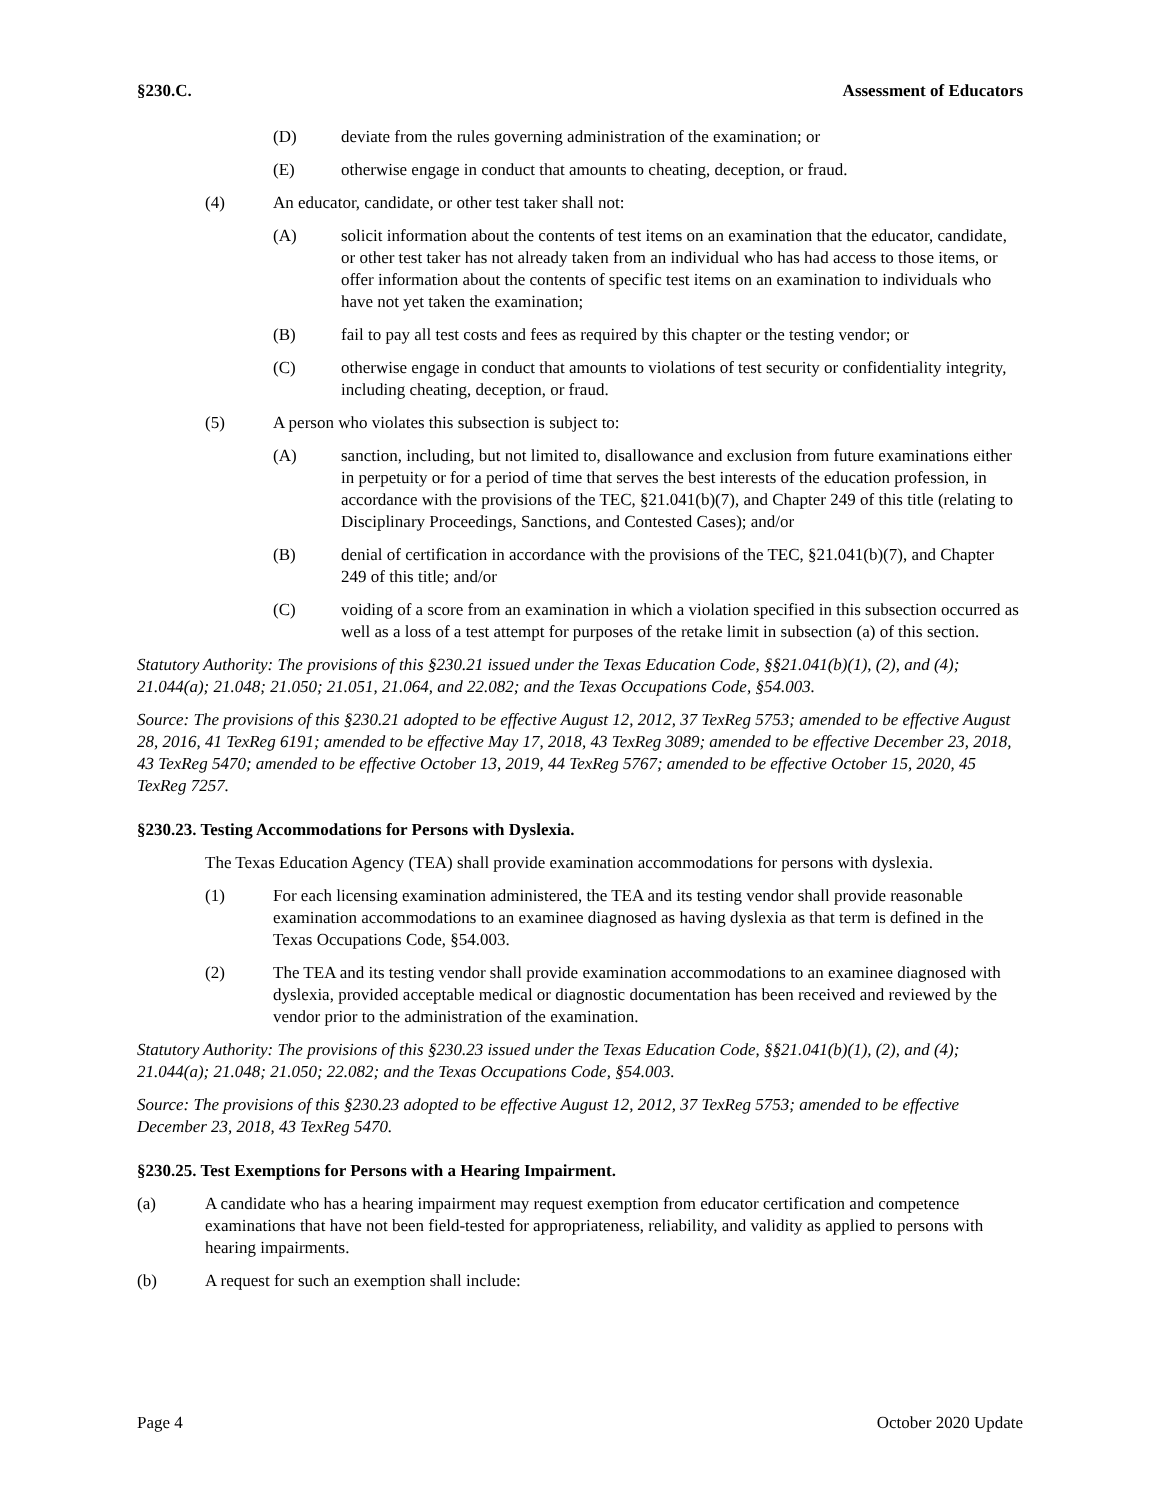§230.C. Assessment of Educators
(D) deviate from the rules governing administration of the examination; or
(E) otherwise engage in conduct that amounts to cheating, deception, or fraud.
(4) An educator, candidate, or other test taker shall not:
(A) solicit information about the contents of test items on an examination that the educator, candidate, or other test taker has not already taken from an individual who has had access to those items, or offer information about the contents of specific test items on an examination to individuals who have not yet taken the examination;
(B) fail to pay all test costs and fees as required by this chapter or the testing vendor; or
(C) otherwise engage in conduct that amounts to violations of test security or confidentiality integrity, including cheating, deception, or fraud.
(5) A person who violates this subsection is subject to:
(A) sanction, including, but not limited to, disallowance and exclusion from future examinations either in perpetuity or for a period of time that serves the best interests of the education profession, in accordance with the provisions of the TEC, §21.041(b)(7), and Chapter 249 of this title (relating to Disciplinary Proceedings, Sanctions, and Contested Cases); and/or
(B) denial of certification in accordance with the provisions of the TEC, §21.041(b)(7), and Chapter 249 of this title; and/or
(C) voiding of a score from an examination in which a violation specified in this subsection occurred as well as a loss of a test attempt for purposes of the retake limit in subsection (a) of this section.
Statutory Authority: The provisions of this §230.21 issued under the Texas Education Code, §§21.041(b)(1), (2), and (4); 21.044(a); 21.048; 21.050; 21.051, 21.064, and 22.082; and the Texas Occupations Code, §54.003.
Source: The provisions of this §230.21 adopted to be effective August 12, 2012, 37 TexReg 5753; amended to be effective August 28, 2016, 41 TexReg 6191; amended to be effective May 17, 2018, 43 TexReg 3089; amended to be effective December 23, 2018, 43 TexReg 5470; amended to be effective October 13, 2019, 44 TexReg 5767; amended to be effective October 15, 2020, 45 TexReg 7257.
§230.23. Testing Accommodations for Persons with Dyslexia.
The Texas Education Agency (TEA) shall provide examination accommodations for persons with dyslexia.
(1) For each licensing examination administered, the TEA and its testing vendor shall provide reasonable examination accommodations to an examinee diagnosed as having dyslexia as that term is defined in the Texas Occupations Code, §54.003.
(2) The TEA and its testing vendor shall provide examination accommodations to an examinee diagnosed with dyslexia, provided acceptable medical or diagnostic documentation has been received and reviewed by the vendor prior to the administration of the examination.
Statutory Authority: The provisions of this §230.23 issued under the Texas Education Code, §§21.041(b)(1), (2), and (4); 21.044(a); 21.048; 21.050; 22.082; and the Texas Occupations Code, §54.003.
Source: The provisions of this §230.23 adopted to be effective August 12, 2012, 37 TexReg 5753; amended to be effective December 23, 2018, 43 TexReg 5470.
§230.25. Test Exemptions for Persons with a Hearing Impairment.
(a) A candidate who has a hearing impairment may request exemption from educator certification and competence examinations that have not been field-tested for appropriateness, reliability, and validity as applied to persons with hearing impairments.
(b) A request for such an exemption shall include:
Page 4 October 2020 Update